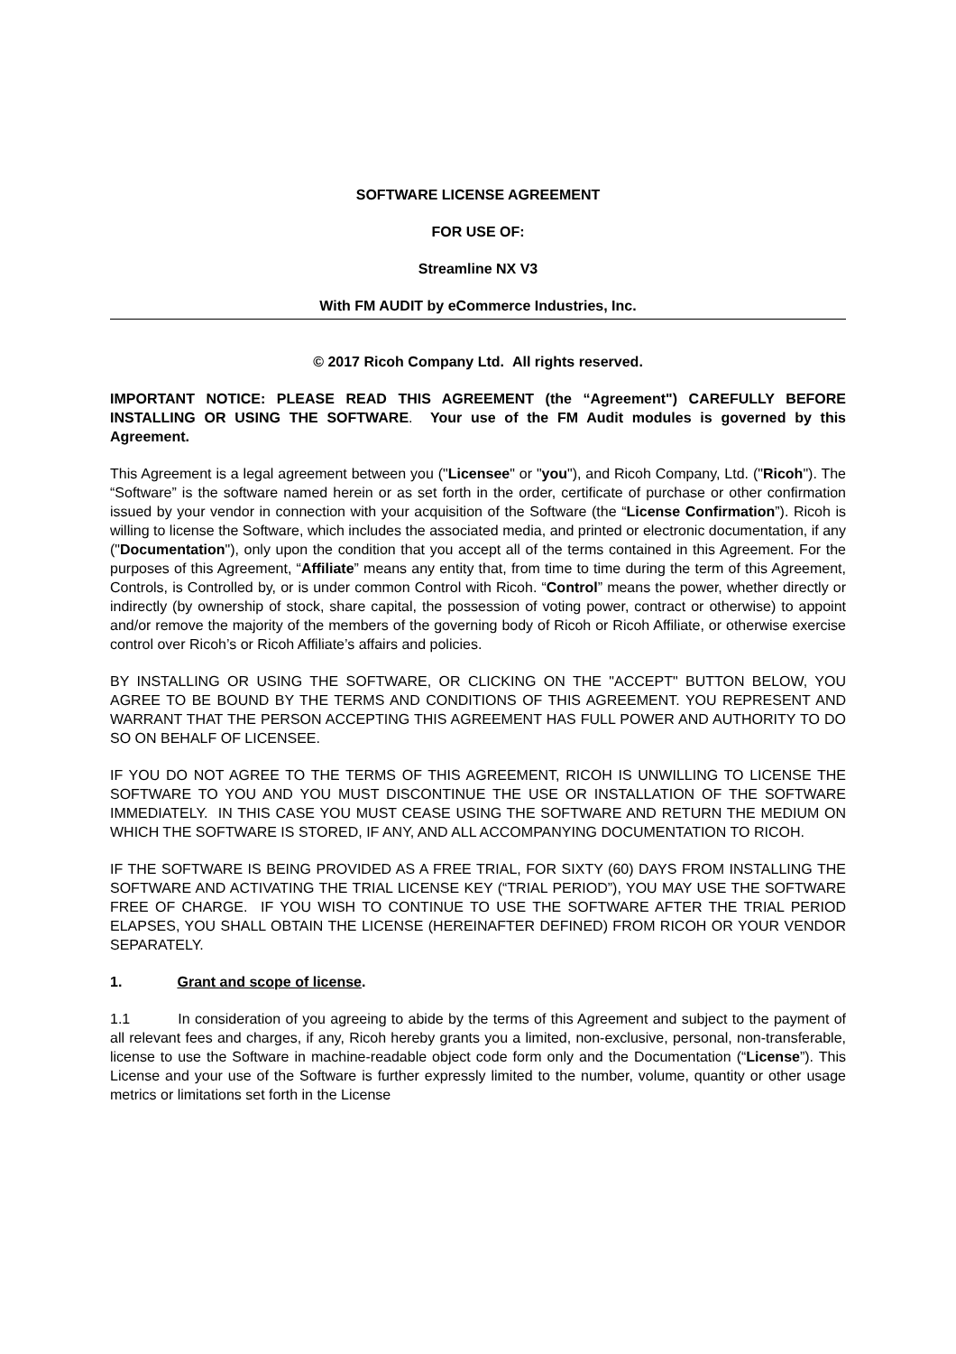SOFTWARE LICENSE AGREEMENT
FOR USE OF:
Streamline NX V3
With FM AUDIT by eCommerce Industries, Inc.
© 2017 Ricoh Company Ltd. All rights reserved.
IMPORTANT NOTICE: PLEASE READ THIS AGREEMENT (the “Agreement") CAREFULLY BEFORE INSTALLING OR USING THE SOFTWARE. Your use of the FM Audit modules is governed by this Agreement.
This Agreement is a legal agreement between you ("Licensee" or "you"), and Ricoh Company, Ltd. ("Ricoh"). The “Software” is the software named herein or as set forth in the order, certificate of purchase or other confirmation issued by your vendor in connection with your acquisition of the Software (the “License Confirmation”). Ricoh is willing to license the Software, which includes the associated media, and printed or electronic documentation, if any ("Documentation"), only upon the condition that you accept all of the terms contained in this Agreement. For the purposes of this Agreement, “Affiliate” means any entity that, from time to time during the term of this Agreement, Controls, is Controlled by, or is under common Control with Ricoh. “Control” means the power, whether directly or indirectly (by ownership of stock, share capital, the possession of voting power, contract or otherwise) to appoint and/or remove the majority of the members of the governing body of Ricoh or Ricoh Affiliate, or otherwise exercise control over Ricoh’s or Ricoh Affiliate’s affairs and policies.
BY INSTALLING OR USING THE SOFTWARE, OR CLICKING ON THE "ACCEPT" BUTTON BELOW, YOU AGREE TO BE BOUND BY THE TERMS AND CONDITIONS OF THIS AGREEMENT. YOU REPRESENT AND WARRANT THAT THE PERSON ACCEPTING THIS AGREEMENT HAS FULL POWER AND AUTHORITY TO DO SO ON BEHALF OF LICENSEE.
IF YOU DO NOT AGREE TO THE TERMS OF THIS AGREEMENT, RICOH IS UNWILLING TO LICENSE THE SOFTWARE TO YOU AND YOU MUST DISCONTINUE THE USE OR INSTALLATION OF THE SOFTWARE IMMEDIATELY. IN THIS CASE YOU MUST CEASE USING THE SOFTWARE AND RETURN THE MEDIUM ON WHICH THE SOFTWARE IS STORED, IF ANY, AND ALL ACCOMPANYING DOCUMENTATION TO RICOH.
IF THE SOFTWARE IS BEING PROVIDED AS A FREE TRIAL, FOR SIXTY (60) DAYS FROM INSTALLING THE SOFTWARE AND ACTIVATING THE TRIAL LICENSE KEY (“TRIAL PERIOD”), YOU MAY USE THE SOFTWARE FREE OF CHARGE. IF YOU WISH TO CONTINUE TO USE THE SOFTWARE AFTER THE TRIAL PERIOD ELAPSES, YOU SHALL OBTAIN THE LICENSE (HEREINAFTER DEFINED) FROM RICOH OR YOUR VENDOR SEPARATELY.
1. Grant and scope of license.
1.1 In consideration of you agreeing to abide by the terms of this Agreement and subject to the payment of all relevant fees and charges, if any, Ricoh hereby grants you a limited, non-exclusive, personal, non-transferable, license to use the Software in machine-readable object code form only and the Documentation (“License”). This License and your use of the Software is further expressly limited to the number, volume, quantity or other usage metrics or limitations set forth in the License